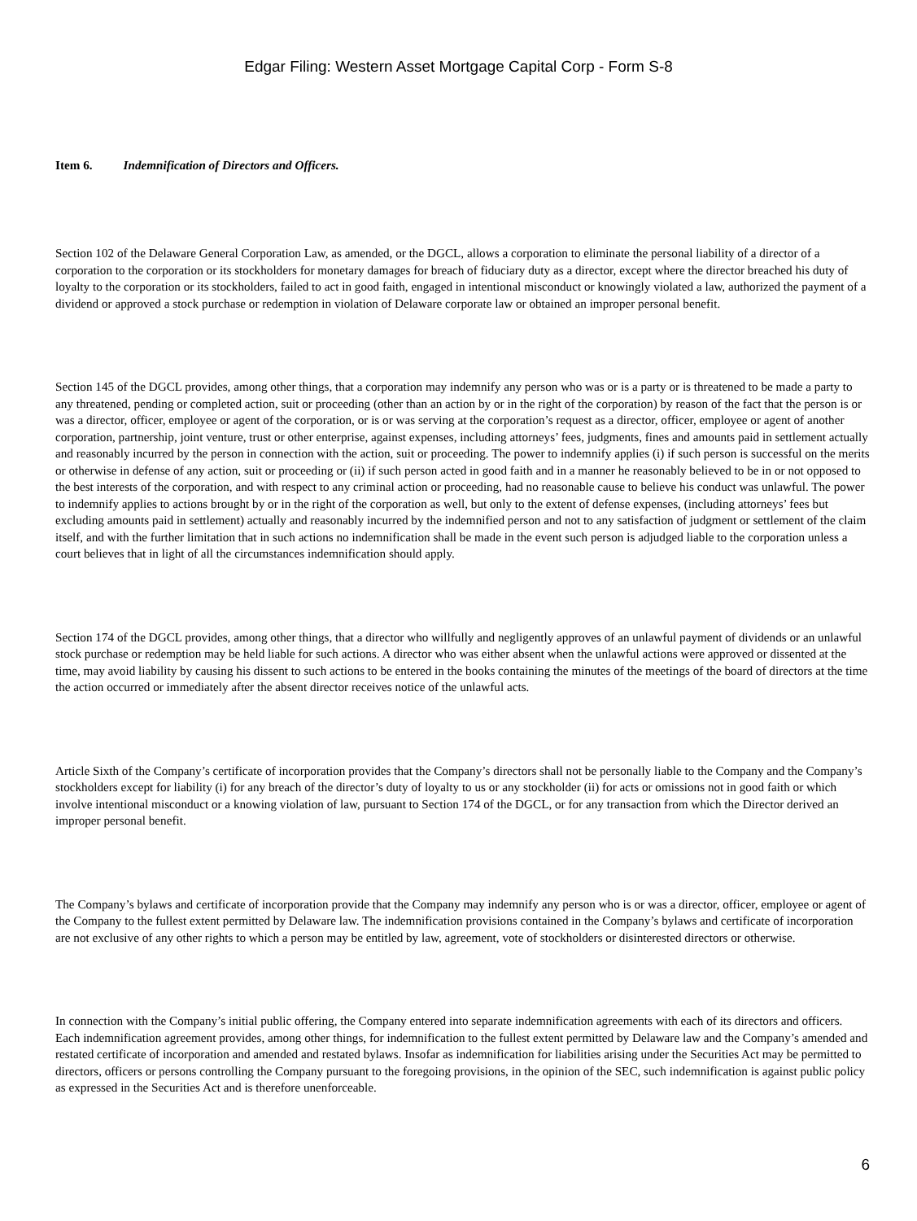Edgar Filing: Western Asset Mortgage Capital Corp - Form S-8
Item 6. Indemnification of Directors and Officers.
Section 102 of the Delaware General Corporation Law, as amended, or the DGCL, allows a corporation to eliminate the personal liability of a director of a corporation to the corporation or its stockholders for monetary damages for breach of fiduciary duty as a director, except where the director breached his duty of loyalty to the corporation or its stockholders, failed to act in good faith, engaged in intentional misconduct or knowingly violated a law, authorized the payment of a dividend or approved a stock purchase or redemption in violation of Delaware corporate law or obtained an improper personal benefit.
Section 145 of the DGCL provides, among other things, that a corporation may indemnify any person who was or is a party or is threatened to be made a party to any threatened, pending or completed action, suit or proceeding (other than an action by or in the right of the corporation) by reason of the fact that the person is or was a director, officer, employee or agent of the corporation, or is or was serving at the corporation’s request as a director, officer, employee or agent of another corporation, partnership, joint venture, trust or other enterprise, against expenses, including attorneys’ fees, judgments, fines and amounts paid in settlement actually and reasonably incurred by the person in connection with the action, suit or proceeding. The power to indemnify applies (i) if such person is successful on the merits or otherwise in defense of any action, suit or proceeding or (ii) if such person acted in good faith and in a manner he reasonably believed to be in or not opposed to the best interests of the corporation, and with respect to any criminal action or proceeding, had no reasonable cause to believe his conduct was unlawful. The power to indemnify applies to actions brought by or in the right of the corporation as well, but only to the extent of defense expenses, (including attorneys’ fees but excluding amounts paid in settlement) actually and reasonably incurred by the indemnified person and not to any satisfaction of judgment or settlement of the claim itself, and with the further limitation that in such actions no indemnification shall be made in the event such person is adjudged liable to the corporation unless a court believes that in light of all the circumstances indemnification should apply.
Section 174 of the DGCL provides, among other things, that a director who willfully and negligently approves of an unlawful payment of dividends or an unlawful stock purchase or redemption may be held liable for such actions. A director who was either absent when the unlawful actions were approved or dissented at the time, may avoid liability by causing his dissent to such actions to be entered in the books containing the minutes of the meetings of the board of directors at the time the action occurred or immediately after the absent director receives notice of the unlawful acts.
Article Sixth of the Company’s certificate of incorporation provides that the Company’s directors shall not be personally liable to the Company and the Company’s stockholders except for liability (i) for any breach of the director’s duty of loyalty to us or any stockholder (ii) for acts or omissions not in good faith or which involve intentional misconduct or a knowing violation of law, pursuant to Section 174 of the DGCL, or for any transaction from which the Director derived an improper personal benefit.
The Company’s bylaws and certificate of incorporation provide that the Company may indemnify any person who is or was a director, officer, employee or agent of the Company to the fullest extent permitted by Delaware law. The indemnification provisions contained in the Company’s bylaws and certificate of incorporation are not exclusive of any other rights to which a person may be entitled by law, agreement, vote of stockholders or disinterested directors or otherwise.
In connection with the Company’s initial public offering, the Company entered into separate indemnification agreements with each of its directors and officers. Each indemnification agreement provides, among other things, for indemnification to the fullest extent permitted by Delaware law and the Company’s amended and restated certificate of incorporation and amended and restated bylaws. Insofar as indemnification for liabilities arising under the Securities Act may be permitted to directors, officers or persons controlling the Company pursuant to the foregoing provisions, in the opinion of the SEC, such indemnification is against public policy as expressed in the Securities Act and is therefore unenforceable.
6